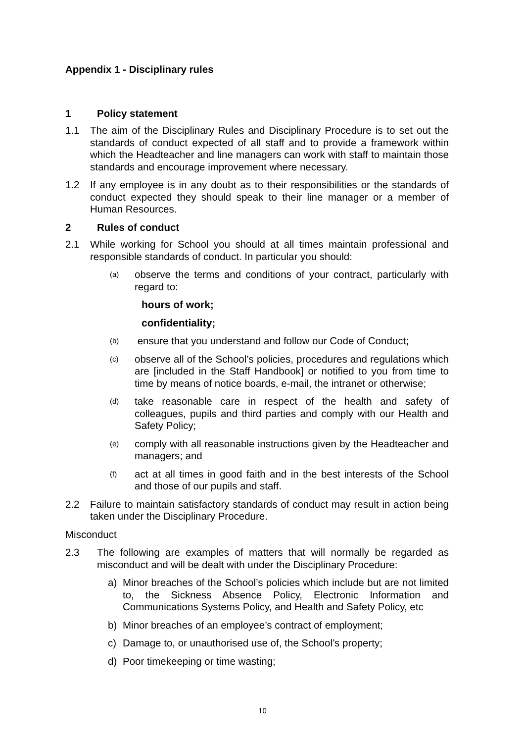Appendix 1 - Disciplinary rules
1 Policy statement
1.1 The aim of the Disciplinary Rules and Disciplinary Procedure is to set out the standards of conduct expected of all staff and to provide a framework within which the Headteacher and line managers can work with staff to maintain those standards and encourage improvement where necessary.
1.2 If any employee is in any doubt as to their responsibilities or the standards of conduct expected they should speak to their line manager or a member of Human Resources.
2 Rules of conduct
2.1 While working for School you should at all times maintain professional and responsible standards of conduct. In particular you should:
(a)
observe the terms and conditions of your contract, particularly with regard to:
hours of work;
confidentiality;
(b)
ensure that you understand and follow our Code of Conduct;
(c)
observe all of the School’s policies, procedures and regulations which are [included in the Staff Handbook] or notified to you from time to time by means of notice boards, e-mail, the intranet or otherwise;
(d)
take reasonable care in respect of the health and safety of colleagues, pupils and third parties and comply with our Health and Safety Policy;
(e)
comply with all reasonable instructions given by the Headteacher and managers; and
(f)
act at all times in good faith and in the best interests of the School and those of our pupils and staff.
2.2 Failure to maintain satisfactory standards of conduct may result in action being taken under the Disciplinary Procedure.
Misconduct
2.3 The following are examples of matters that will normally be regarded as misconduct and will be dealt with under the Disciplinary Procedure:
a) Minor breaches of the School’s policies which include but are not limited to, the Sickness Absence Policy, Electronic Information and Communications Systems Policy, and Health and Safety Policy, etc
b) Minor breaches of an employee’s contract of employment;
c) Damage to, or unauthorised use of, the School’s property;
d) Poor timekeeping or time wasting;
10